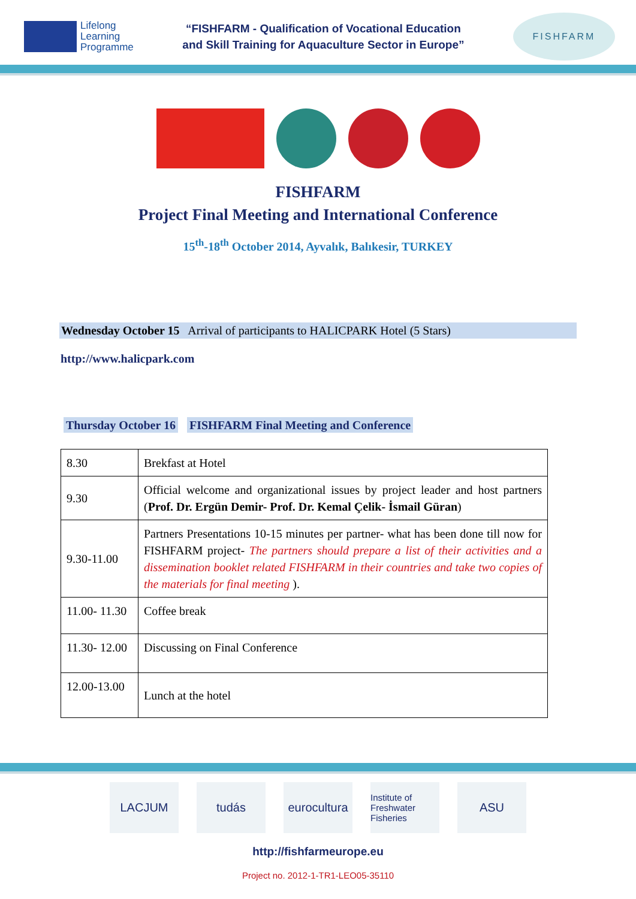Lifelong
Learning
Programme
“FISHFARM - Qualification of Vocational Education
and Skill Training for Aquaculture Sector in Europe”
FISHFARM
FISHFARM
Project Final Meeting and International Conference
15<sup>th</sup>-18<sup>th</sup> October 2014, Ayvalık, Balıkesir, TURKEY
Wednesday October 15 Arrival of participants to HALICPARK Hotel (5 Stars)
http://www.halicpark.com
Thursday October 16 FISHFARM Final Meeting and Conference
| 8.30 | Brekfast at Hotel |
| 9.30 | Official welcome and organizational issues by project leader and host partners ( Prof. Dr. Ergün Demir- Prof. Dr. Kemal Çelik- İsmail Güran ) |
| 9.30-11.00 | Partners Presentations 10-15 minutes per partner- what has been done till now for FISHFARM project- The partners should prepare a list of their activities and a dissemination booklet related FISHFARM in their countries and take two copies of the materials for final meeting ). |
| 11.00- 11.30 | Coffee break |
| 11.30- 12.00 | Discussing on Final Conference |
| 12.00-13.00 | Lunch at the hotel |
LACJUM tudás eurocultura
Institute of Freshwater Fisheries
ASU
http://fishfarmeurope.eu
Project no. 2012-1-TR1-LEO05-35110